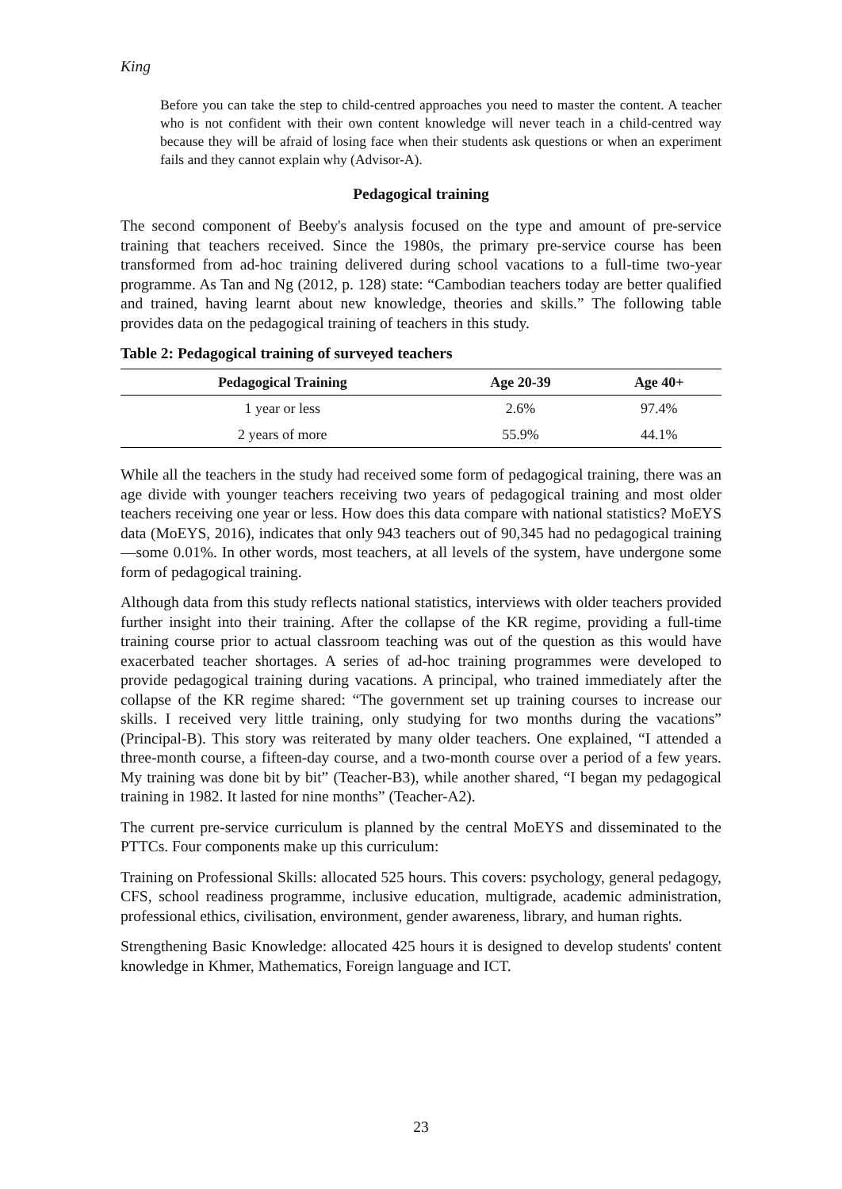King
Before you can take the step to child-centred approaches you need to master the content. A teacher who is not confident with their own content knowledge will never teach in a child-centred way because they will be afraid of losing face when their students ask questions or when an experiment fails and they cannot explain why (Advisor-A).
Pedagogical training
The second component of Beeby's analysis focused on the type and amount of pre-service training that teachers received. Since the 1980s, the primary pre-service course has been transformed from ad-hoc training delivered during school vacations to a full-time two-year programme. As Tan and Ng (2012, p. 128) state: “Cambodian teachers today are better qualified and trained, having learnt about new knowledge, theories and skills.” The following table provides data on the pedagogical training of teachers in this study.
Table 2: Pedagogical training of surveyed teachers
| Pedagogical Training | Age 20-39 | Age 40+ |
| --- | --- | --- |
| 1 year or less | 2.6% | 97.4% |
| 2 years of more | 55.9% | 44.1% |
While all the teachers in the study had received some form of pedagogical training, there was an age divide with younger teachers receiving two years of pedagogical training and most older teachers receiving one year or less. How does this data compare with national statistics? MoEYS data (MoEYS, 2016), indicates that only 943 teachers out of 90,345 had no pedagogical training—some 0.01%. In other words, most teachers, at all levels of the system, have undergone some form of pedagogical training.
Although data from this study reflects national statistics, interviews with older teachers provided further insight into their training. After the collapse of the KR regime, providing a full-time training course prior to actual classroom teaching was out of the question as this would have exacerbated teacher shortages. A series of ad-hoc training programmes were developed to provide pedagogical training during vacations. A principal, who trained immediately after the collapse of the KR regime shared: “The government set up training courses to increase our skills. I received very little training, only studying for two months during the vacations” (Principal-B). This story was reiterated by many older teachers. One explained, “I attended a three-month course, a fifteen-day course, and a two-month course over a period of a few years. My training was done bit by bit” (Teacher-B3), while another shared, “I began my pedagogical training in 1982. It lasted for nine months” (Teacher-A2).
The current pre-service curriculum is planned by the central MoEYS and disseminated to the PTTCs. Four components make up this curriculum:
Training on Professional Skills: allocated 525 hours. This covers: psychology, general pedagogy, CFS, school readiness programme, inclusive education, multigrade, academic administration, professional ethics, civilisation, environment, gender awareness, library, and human rights.
Strengthening Basic Knowledge: allocated 425 hours it is designed to develop students' content knowledge in Khmer, Mathematics, Foreign language and ICT.
23